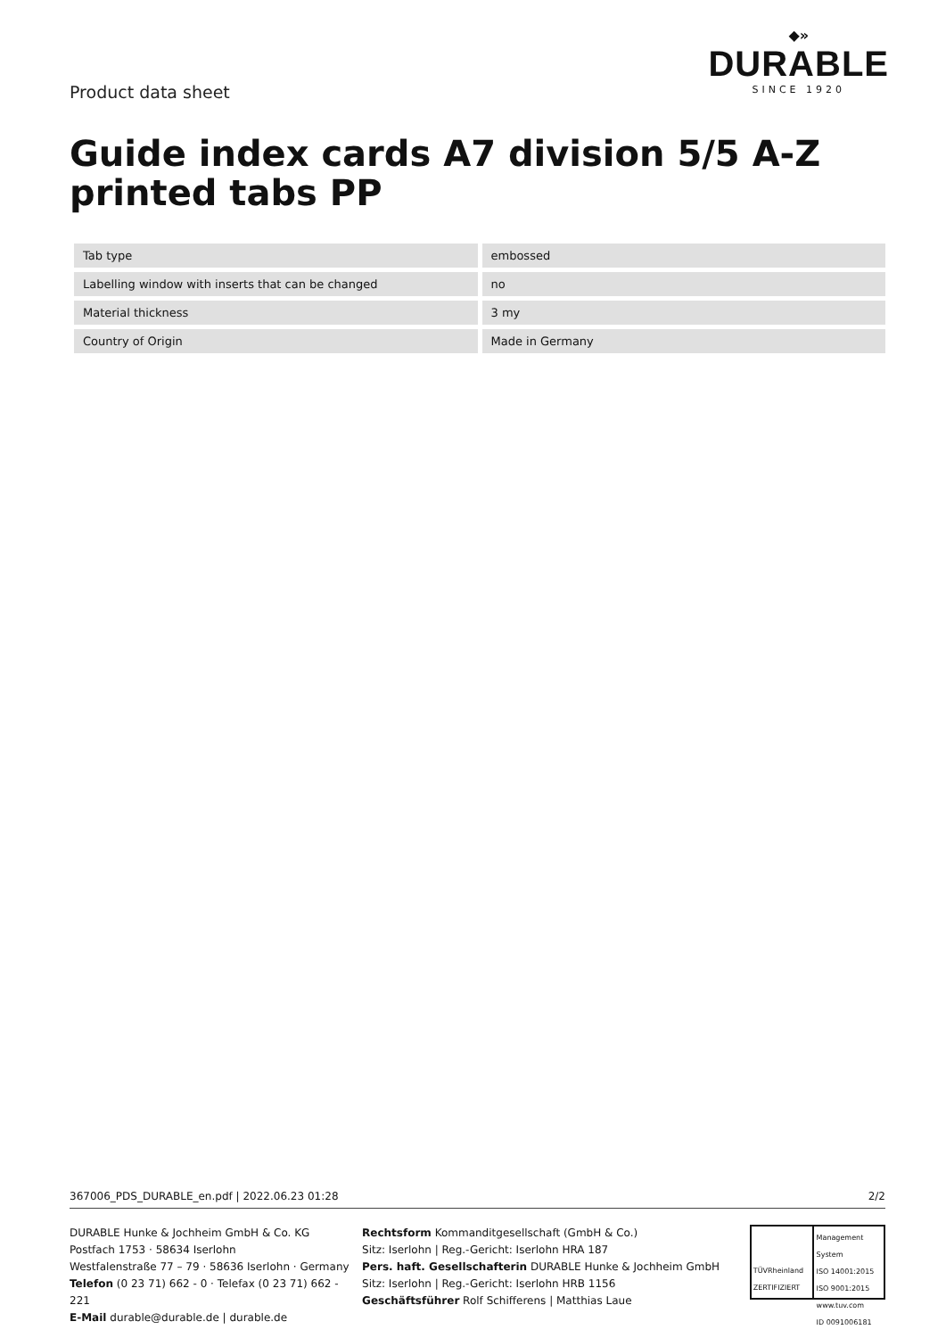Product data sheet
◆»
DURABLE
SINCE 1920
Guide index cards A7 division 5/5 A-Z printed tabs PP
| Tab type | embossed |
| Labelling window with inserts that can be changed | no |
| Material thickness | 3 my |
| Country of Origin | Made in Germany |
367006_PDS_DURABLE_en.pdf | 2022.06.23 01:28 2/2
DURABLE Hunke & Jochheim GmbH & Co. KG
Postfach 1753 · 58634 Iserlohn
Westfalenstraße 77 – 79 · 58636 Iserlohn · Germany
Telefon (0 23 71) 662 - 0 · Telefax (0 23 71) 662 - 221
E-Mail durable@durable.de | durable.de
Rechtsform Kommanditgesellschaft (GmbH & Co.)
Sitz: Iserlohn | Reg.-Gericht: Iserlohn HRA 187
Pers. haft. Gesellschafterin DURABLE Hunke & Jochheim GmbH
Sitz: Iserlohn | Reg.-Gericht: Iserlohn HRB 1156
Geschäftsführer Rolf Schifferens | Matthias Laue
TÜVRheinland
ZERTIFIZIERT
Management System
ISO 14001:2015
ISO 9001:2015
www.tuv.com
ID 0091006181